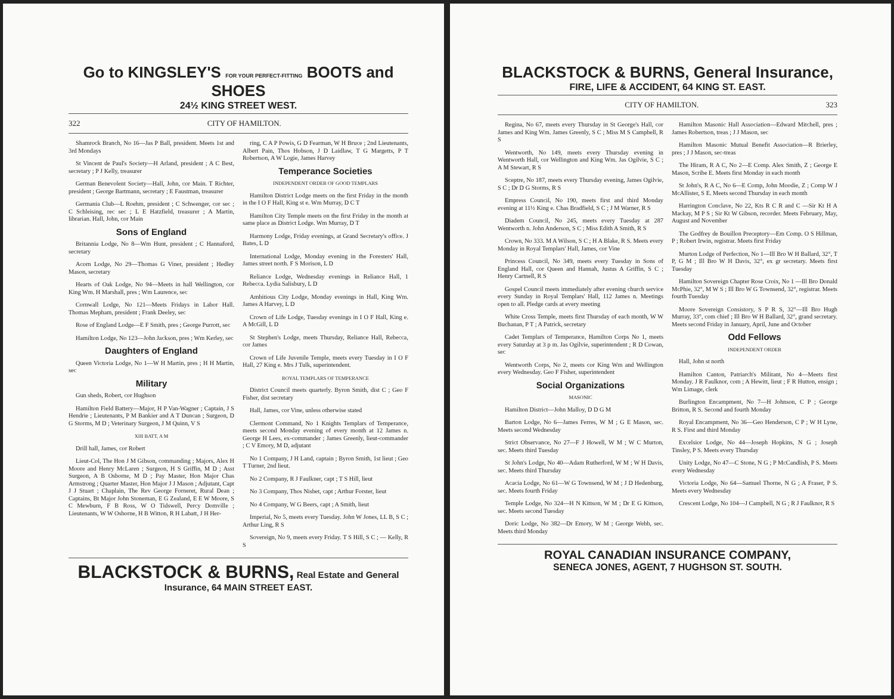Go to KINGSLEY'S FOR YOUR PERFECT-FITTING BOOTS and SHOES
24½ KING STREET WEST.
322 CITY OF HAMILTON.
Shamrock Branch, No 16—Jas P Ball, president. Meets 1st and 3rd Mondays
St Vincent de Paul's Society—H Arland, president ; A C Best, secretary ; P J Kelly, treasurer
German Benevolent Society—Hall, John, cor Main. T Richter, president ; George Bartmann, secretary ; E Faustman, treasurer
Germania Club—L Roehm, president ; C Schwenger, cor sec ; C Schleising, rec sec ; L E Hatzfield, treasurer ; A Martin, librarian. Hall, John, cor Main
Sons of England
Britannia Lodge, No 8—Wm Hunt, president ; C Hannaford, secretary
Acorn Lodge, No 29—Thomas G Viner, president ; Hedley Mason, secretary
Hearts of Oak Lodge, No 94—Meets in hall Wellington, cor King Wm. H Marshall, pres ; Wm Laurence, sec
Cornwall Lodge, No 121—Meets Fridays in Labor Hall. Thomas Mepham, president ; Frank Deeley, sec
Rose of England Lodge—E F Smith, pres ; George Purrott, sec
Hamilton Lodge, No 123—John Jackson, pres ; Wm Kerley, sec
Daughters of England
Queen Victoria Lodge, No 1—W H Martin, pres ; H H Martin, sec
Military
Gun sheds, Robert, cor Hughson
Hamilton Field Battery—Major, H P Van-Wagner ; Captain, J S Hendrie ; Lieutenants, P M Bankier and A T Duncan ; Surgeon, D G Storms, M D ; Veterinary Surgeon, J M Quinn, V S
XIII BATT, A M
Drill hall, James, cor Robert
Lieut-Col, The Hon J M Gibson, commanding ; Majors, Alex H Moore and Henry McLaren ; Surgeon, H S Griffin, M D ; Asst Surgeon, A B Osborne, M D ; Pay Master, Hon Major Chas Armstrong ; Quarter Master, Hon Major J J Mason ; Adjutant, Capt J J Stuart ; Chaplain, The Rev George Forneret, Rural Dean ; Captains, Bt Major John Stoneman, E G Zealand, E E W Moore, S C Mewburn, F B Ross, W O Tidswell, Percy Domville ; Lieutenants, W W Osborne, H B Witton, R H Labatt, J H Her-
ring, C A P Powis, G D Fearman, W H Bruce ; 2nd Lieutenants, Albert Pain, Thos Hobson, J D Laidlaw, T G Margetts, P T Robertson, A W Logie, James Harvey
Temperance Societies
INDEPENDENT ORDER OF GOOD TEMPLARS
Hamilton District Lodge meets on the first Friday in the month in the I O F Hall, King st e. Wm Murray, D C T
Hamilton City Temple meets on the first Friday in the month at same place as District Lodge. Wm Murray, D T
Harmony Lodge, Friday evenings, at Grand Secretary's office. J Bates, L D
International Lodge, Monday evening in the Foresters' Hall, James street north. F S Morison, L D
Reliance Lodge, Wednesday evenings in Reliance Hall, 1 Rebecca. Lydia Salisbury, L D
Ambitious City Lodge, Monday evenings in Hall, King Wm. James A Harvey, L D
Crown of Life Lodge, Tuesday evenings in I O F Hall, King e. A McGill, L D
St Stephen's Lodge, meets Thursday, Reliance Hall, Rebecca, cor James
Crown of Life Juvenile Temple, meets every Tuesday in I O F Hall, 27 King e. Mrs J Tulk, superintendent.
ROYAL TEMPLARS OF TEMPERANCE
District Council meets quarterly. Byron Smith, dist C ; Geo F Fisher, dist secretary
Hall, James, cor Vine, unless otherwise stated
Clermont Command, No 1 Knights Templars of Temperance, meets second Monday evening of every month at 12 James n. George H Lees, ex-commander ; James Greenly, lieut-commander ; C V Emory, M D, adjutant
No 1 Company, J H Land, captain ; Byron Smith, 1st lieut ; Geo T Turner, 2nd lieut.
No 2 Company, R J Faulkner, capt ; T S Hill, lieut
No 3 Company, Thos Nisbet, capt ; Arthur Forster, lieut
No 4 Company, W G Beers, capt ; A Smith, lieut
Imperial, No 5, meets every Tuesday. John W Jones, LL B, S C ; Arthur Ling, R S
Sovereign, No 9, meets every Friday. T S Hill, S C ; — Kelly, R S
BLACKSTOCK & BURNS, Real Estate and General Insurance, 64 MAIN STREET EAST.
BLACKSTOCK & BURNS, General Insurance,
FIRE, LIFE & ACCIDENT, 64 KING ST. EAST.
CITY OF HAMILTON. 323
Regina, No 67, meets every Thursday in St George's Hall, cor James and King Wm. James Greenly, S C ; Miss M S Campbell, R S
Wentworth, No 149, meets every Thursday evening in Wentworth Hall, cor Wellington and King Wm. Jas Ogilvie, S C ; A M Stewart, R S
Sceptre, No 187, meets every Thursday evening, James Ogilvie, S C ; Dr D G Storms, R S
Empress Council, No 190, meets first and third Monday evening at 11½ King e. Chas Bradfield, S C ; J M Warner, R S
Diadem Council, No 245, meets every Tuesday at 287 Wentworth n. John Anderson, S C ; Miss Edith A Smith, R S
Crown, No 333. M A Wilson, S C ; H A Blake, R S. Meets every Monday in Royal Templars' Hall, James, cor Vine
Princess Council, No 349, meets every Tuesday in Sons of England Hall, cor Queen and Hannah, Justus A Griffin, S C ; Henry Cartnell, R S
Gospel Council meets immediately after evening church service every Sunday in Royal Templars' Hall, 112 James n. Meetings open to all. Pledge cards at every meeting
White Cross Temple, meets first Thursday of each month, W W Buchanan, P T ; A Patrick, secretary
Cadet Templars of Temperance, Hamilton Corps No 1, meets every Saturday at 3 p m. Jas Ogilvie, superintendent ; R D Cowan, sec
Wentworth Corps, No 2, meets cor King Wm and Wellington every Wednesday. Geo F Fisher, superintendent
Social Organizations
MASONIC
Hamilton District—John Malloy, D D G M
Barton Lodge, No 6—James Ferres, W M ; G E Mason, sec. Meets second Wednesday
Strict Observance, No 27—F J Howell, W M ; W C Murton, sec. Meets third Tuesday
St John's Lodge, No 40—Adam Rutherford, W M ; W H Davis, sec. Meets third Thursday
Acacia Lodge, No 61—W G Townsend, W M ; J D Hedenburg, sec. Meets fourth Friday
Temple Lodge, No 324—H N Kittson, W M ; Dr E G Kittson, sec. Meets second Tuesday
Doric Lodge, No 382—Dr Emory, W M ; George Webb, sec. Meets third Monday
Hamilton Masonic Hall Association—Edward Mitchell, pres ; James Robertson, treas ; J J Mason, sec
Hamilton Masonic Mutual Benefit Association—R Brierley, pres ; J J Mason, sec-treas
The Hiram, R A C, No 2—E Comp. Alex Smith, Z ; George E Mason, Scribe E. Meets first Monday in each month
St John's, R A C, No 6—E Comp, John Moodie, Z ; Comp W J McAllister, S E. Meets second Thursday in each month
Harrington Conclave, No 22, Kts R C R and C —Sir Kt H A Mackay, M P S ; Sir Kt W Gibson, recorder. Meets February, May, August and November
The Godfrey de Bouillon Preceptory—Em Comp. O S Hillman, P ; Robert Irwin, registrar. Meets first Friday
Murton Lodge of Perfection, No 1—Ill Bro W H Ballard, 32°, T P, G M ; Ill Bro W H Davis, 32°, ex gr secretary. Meets first Tuesday
Hamilton Sovereign Chapter Rose Croix, No 1 —Ill Bro Donald McPhie, 32°, M W S ; Ill Bro W G Townsend, 32°, registrar. Meets fourth Tuesday
Moore Sovereign Consistory, S P R S, 32°—Ill Bro Hugh Murray, 33°, com chief ; Ill Bro W H Ballard, 32°, grand secretary. Meets second Friday in January, April, June and October
Odd Fellows
INDEPENDENT ORDER
Hall, John st north
Hamilton Canton, Patriarch's Militant, No 4—Meets first Monday. J R Faulknor, com ; A Hewitt, lieut ; F R Hutton, ensign ; Wm Limage, clerk
Burlington Encampment, No 7—H Johnson, C P ; George Britton, R S. Second and fourth Monday
Royal Encampment, No 36—Geo Henderson, C P ; W H Lyne, R S. First and third Monday
Excelsior Lodge, No 44—Joseph Hopkins, N G ; Joseph Tinsley, P S. Meets every Thursday
Unity Lodge, No 47—C Stone, N G ; P McCandlish, P S. Meets every Wednesday
Victoria Lodge, No 64—Samuel Thorne, N G ; A Fraser, P S. Meets every Wednesday
Crescent Lodge, No 104—J Campbell, N G ; R J Faulknor, R S
ROYAL CANADIAN INSURANCE COMPANY,
SENECA JONES, AGENT, 7 HUGHSON ST. SOUTH.